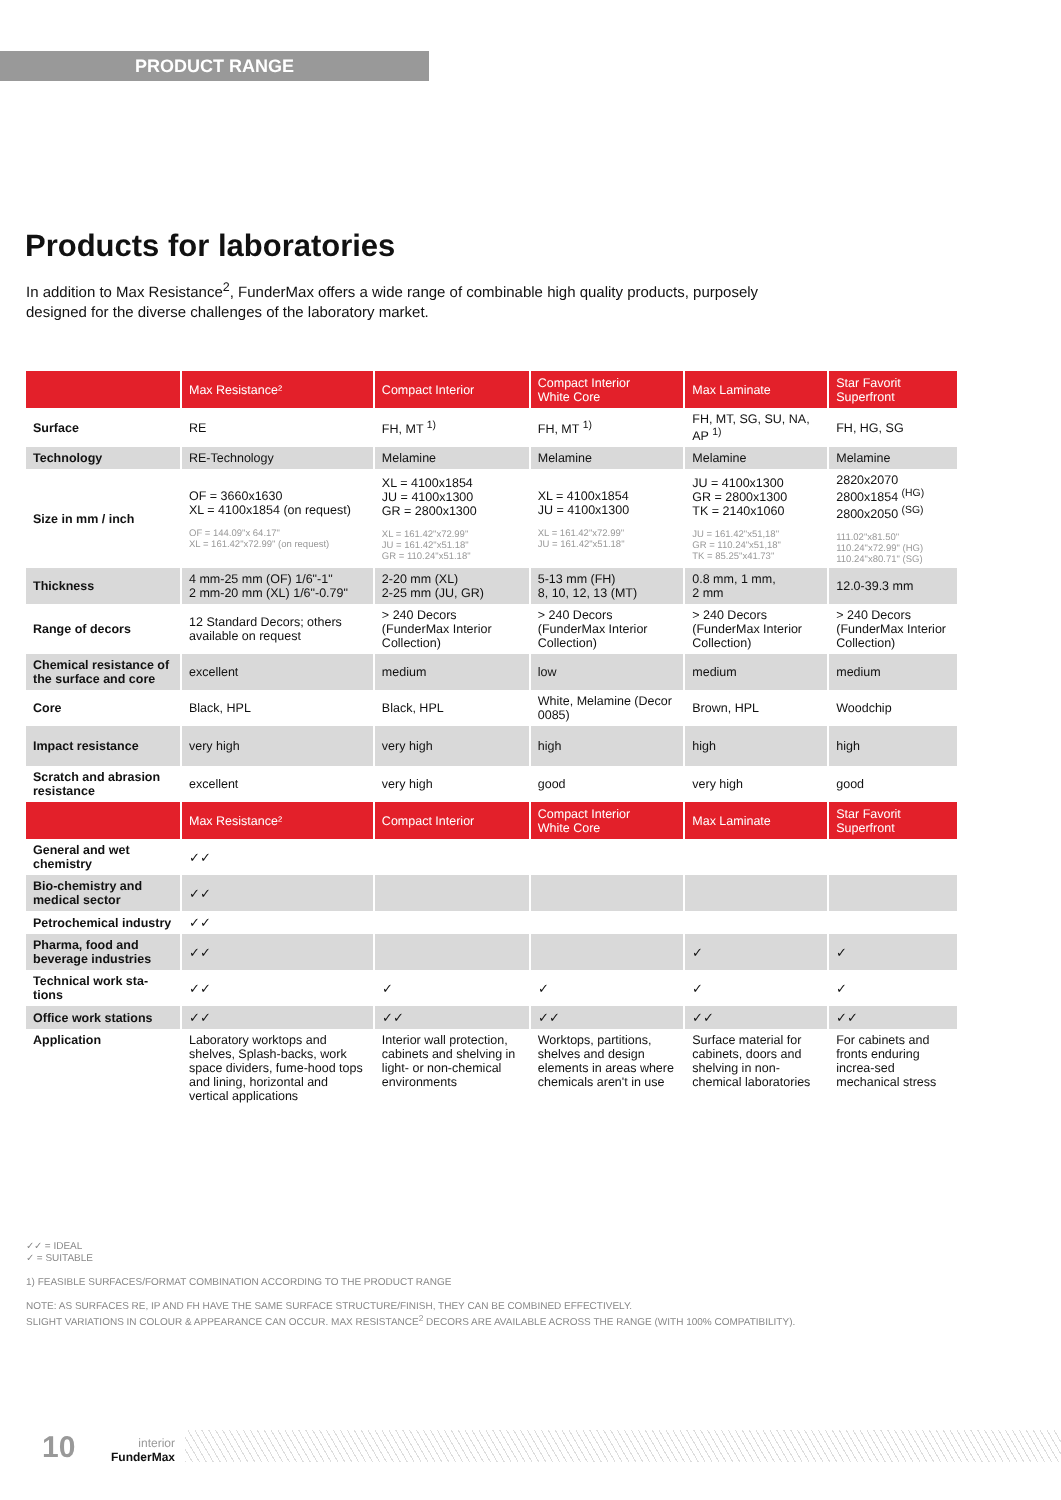PRODUCT RANGE
Products for laboratories
In addition to Max Resistance<sup>2</sup>, FunderMax offers a wide range of combinable high quality products, purposely designed for the diverse challenges of the laboratory market.
| | Max Resistance² | Compact Interior | Compact Interior White Core | Max Laminate | Star Favorit Superfront |
| --- | --- | --- | --- | --- | --- |
| Surface | RE | FH, MT <sup>1)</sup> | FH, MT <sup>1)</sup> | FH, MT, SG, SU, NA, AP <sup>1)</sup> | FH, HG, SG |
| Technology | RE-Technology | Melamine | Melamine | Melamine | Melamine |
| Size in mm / inch | OF = 3660x1630 XL = 4100x1854 (on request) OF = 144.09"x 64.17" XL = 161.42"x72.99" (on request) | XL = 4100x1854 JU = 4100x1300 GR = 2800x1300 XL = 161.42"x72.99" JU = 161.42"x51.18" GR = 110.24"x51.18" | XL = 4100x1854 JU = 4100x1300 XL = 161.42"x72.99" JU = 161.42"x51.18" | JU = 4100x1300 GR = 2800x1300 TK = 2140x1060 JU = 161.42"x51,18" GR = 110.24"x51,18" TK = 85.25"x41.73" | 2820x2070 2800x1854 <sup>(HG)</sup> 2800x2050 <sup>(SG)</sup> 111.02"x81.50" 110.24"x72.99" (HG) 110.24"x80.71" (SG) |
| Thickness | 4 mm-25 mm (OF) 1/6"-1" 2 mm-20 mm (XL) 1/6"-0.79" | 2-20 mm (XL) 2-25 mm (JU, GR) | 5-13 mm (FH) 8, 10, 12, 13 (MT) | 0.8 mm, 1 mm, 2 mm | 12.0-39.3 mm |
| Range of decors | 12 Standard Decors; others available on request | > 240 Decors (FunderMax Interior Collection) | > 240 Decors (FunderMax Interior Collection) | > 240 Decors (FunderMax Interior Collection) | > 240 Decors (FunderMax Interior Collection) |
| Chemical resistance of the surface and core | excellent | medium | low | medium | medium |
| Core | Black, HPL | Black, HPL | White, Melamine (Decor 0085) | Brown, HPL | Woodchip |
| Impact resistance | very high | very high | high | high | high |
| Scratch and abrasion resistance | excellent | very high | good | very high | good |
| | Max Resistance² | Compact Interior | Compact Interior White Core | Max Laminate | Star Favorit Superfront |
| General and wet chemistry | ✓✓ | | | | |
| Bio-chemistry and medical sector | ✓✓ | | | | |
| Petrochemical industry | ✓✓ | | | | |
| Pharma, food and beverage industries | ✓✓ | | | ✓ | ✓ |
| Technical work sta-tions | ✓✓ | ✓ | ✓ | ✓ | ✓ |
| Office work stations | ✓✓ | ✓✓ | ✓✓ | ✓✓ | ✓✓ |
| Application | Laboratory worktops and shelves, Splash-backs, work space dividers, fume-hood tops and lining, horizontal and vertical applications | Interior wall protection, cabinets and shelving in light- or non-chemical environments | Worktops, partitions, shelves and design elements in areas where chemicals aren't in use | Surface material for cabinets, doors and shelving in non-chemical laboratories | For cabinets and fronts enduring increa-sed mechanical stress |
✓✓ = IDEAL
✓ = SUITABLE
1) FEASIBLE SURFACES/FORMAT COMBINATION ACCORDING TO THE PRODUCT RANGE
NOTE: AS SURFACES RE, IP AND FH HAVE THE SAME SURFACE STRUCTURE/FINISH, THEY CAN BE COMBINED EFFECTIVELY.
SLIGHT VARIATIONS IN COLOUR & APPEARANCE CAN OCCUR. MAX RESISTANCE<sup>2</sup> DECORS ARE AVAILABLE ACROSS THE RANGE (WITH 100% COMPATIBILITY).
10
interior
FunderMax